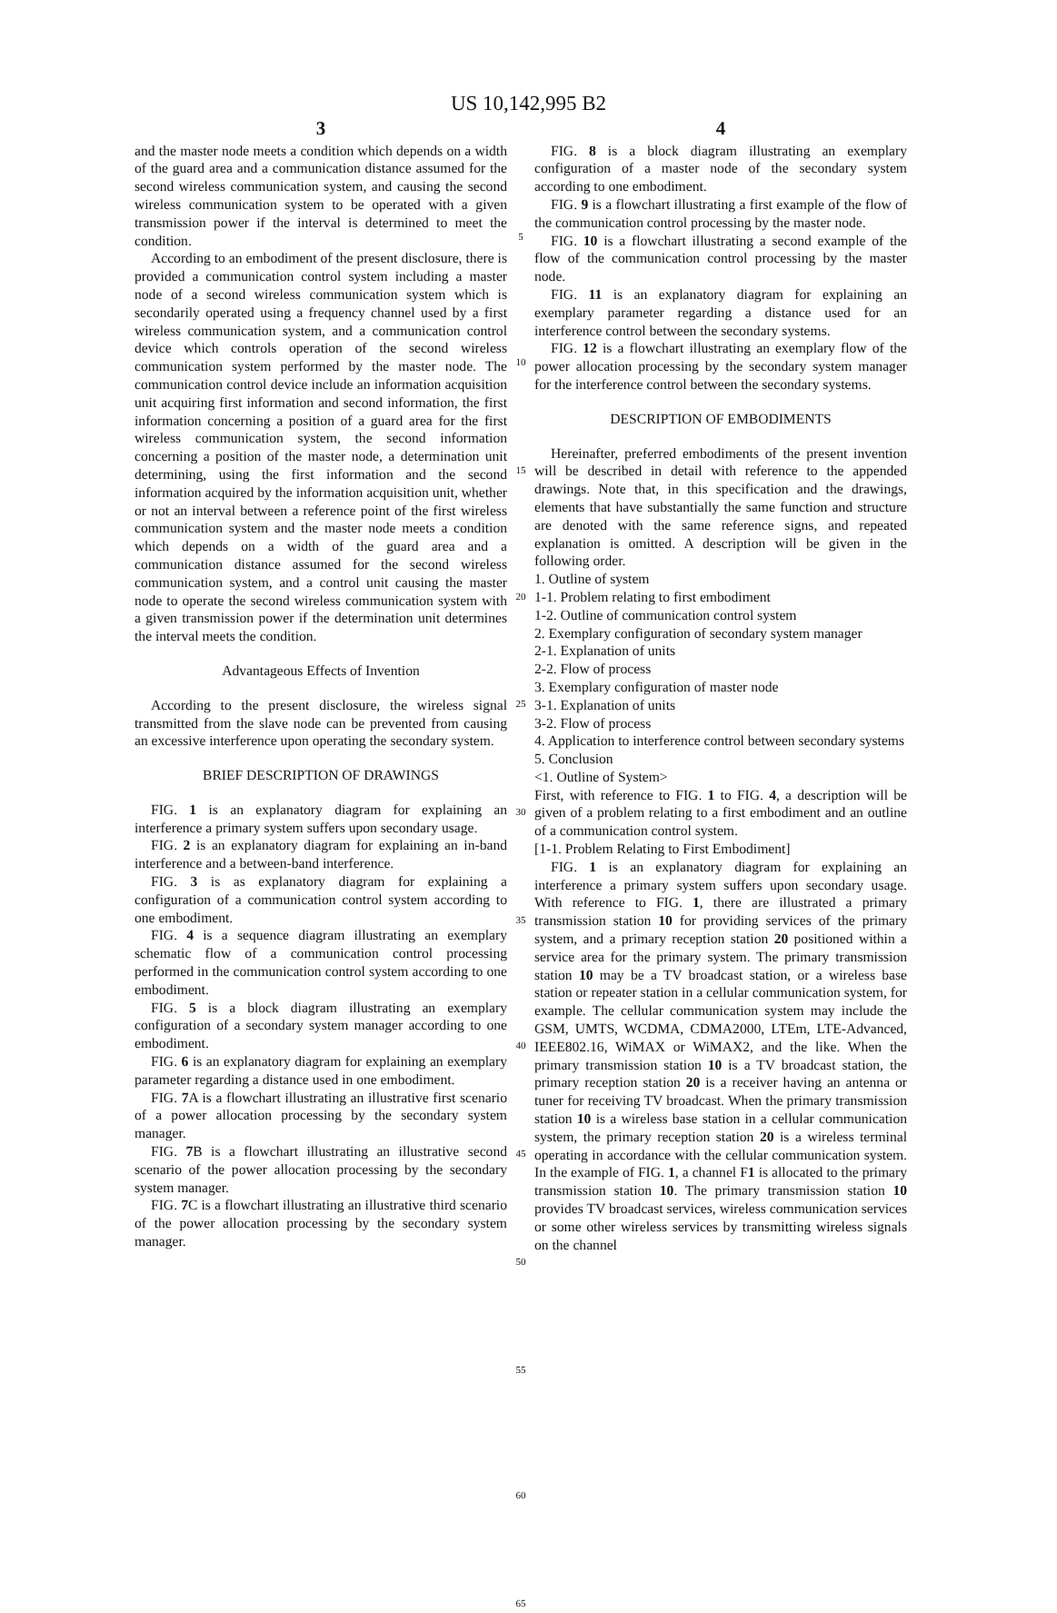US 10,142,995 B2
3
and the master node meets a condition which depends on a width of the guard area and a communication distance assumed for the second wireless communication system, and causing the second wireless communication system to be operated with a given transmission power if the interval is determined to meet the condition.
According to an embodiment of the present disclosure, there is provided a communication control system including a master node of a second wireless communication system which is secondarily operated using a frequency channel used by a first wireless communication system, and a communication control device which controls operation of the second wireless communication system performed by the master node. The communication control device include an information acquisition unit acquiring first information and second information, the first information concerning a position of a guard area for the first wireless communication system, the second information concerning a position of the master node, a determination unit determining, using the first information and the second information acquired by the information acquisition unit, whether or not an interval between a reference point of the first wireless communication system and the master node meets a condition which depends on a width of the guard area and a communication distance assumed for the second wireless communication system, and a control unit causing the master node to operate the second wireless communication system with a given transmission power if the determination unit determines the interval meets the condition.
Advantageous Effects of Invention
According to the present disclosure, the wireless signal transmitted from the slave node can be prevented from causing an excessive interference upon operating the secondary system.
BRIEF DESCRIPTION OF DRAWINGS
FIG. 1 is an explanatory diagram for explaining an interference a primary system suffers upon secondary usage.
FIG. 2 is an explanatory diagram for explaining an in-band interference and a between-band interference.
FIG. 3 is as explanatory diagram for explaining a configuration of a communication control system according to one embodiment.
FIG. 4 is a sequence diagram illustrating an exemplary schematic flow of a communication control processing performed in the communication control system according to one embodiment.
FIG. 5 is a block diagram illustrating an exemplary configuration of a secondary system manager according to one embodiment.
FIG. 6 is an explanatory diagram for explaining an exemplary parameter regarding a distance used in one embodiment.
FIG. 7 A is a flowchart illustrating an illustrative first scenario of a power allocation processing by the secondary system manager.
FIG. 7 B is a flowchart illustrating an illustrative second scenario of the power allocation processing by the secondary system manager.
FIG. 7 C is a flowchart illustrating an illustrative third scenario of the power allocation processing by the secondary system manager.
5
10
15
20
25
30
35
40
45
50
55
60
65
4
FIG. 8 is a block diagram illustrating an exemplary configuration of a master node of the secondary system according to one embodiment.
FIG. 9 is a flowchart illustrating a first example of the flow of the communication control processing by the master node.
FIG. 10 is a flowchart illustrating a second example of the flow of the communication control processing by the master node.
FIG. 11 is an explanatory diagram for explaining an exemplary parameter regarding a distance used for an interference control between the secondary systems.
FIG. 12 is a flowchart illustrating an exemplary flow of the power allocation processing by the secondary system manager for the interference control between the secondary systems.
DESCRIPTION OF EMBODIMENTS
Hereinafter, preferred embodiments of the present invention will be described in detail with reference to the appended drawings. Note that, in this specification and the drawings, elements that have substantially the same function and structure are denoted with the same reference signs, and repeated explanation is omitted. A description will be given in the following order.
1. Outline of system
1-1. Problem relating to first embodiment
1-2. Outline of communication control system
2. Exemplary configuration of secondary system manager
2-1. Explanation of units
2-2. Flow of process
3. Exemplary configuration of master node
3-1. Explanation of units
3-2. Flow of process
4. Application to interference control between secondary systems
5. Conclusion
<1. Outline of System>
First, with reference to FIG. 1 to FIG. 4, a description will be given of a problem relating to a first embodiment and an outline of a communication control system.
[1-1. Problem Relating to First Embodiment]
FIG. 1 is an explanatory diagram for explaining an interference a primary system suffers upon secondary usage. With reference to FIG. 1, there are illustrated a primary transmission station 10 for providing services of the primary system, and a primary reception station 20 positioned within a service area for the primary system. The primary transmission station 10 may be a TV broadcast station, or a wireless base station or repeater station in a cellular communication system, for example. The cellular communication system may include the GSM, UMTS, WCDMA, CDMA2000, LTEm, LTE-Advanced, IEEE802.16, WiMAX or WiMAX2, and the like. When the primary transmission station 10 is a TV broadcast station, the primary reception station 20 is a receiver having an antenna or tuner for receiving TV broadcast. When the primary transmission station 10 is a wireless base station in a cellular communication system, the primary reception station 20 is a wireless terminal operating in accordance with the cellular communication system. In the example of FIG. 1, a channel F1 is allocated to the primary transmission station 10. The primary transmission station 10 provides TV broadcast services, wireless communication services or some other wireless services by transmitting wireless signals on the channel